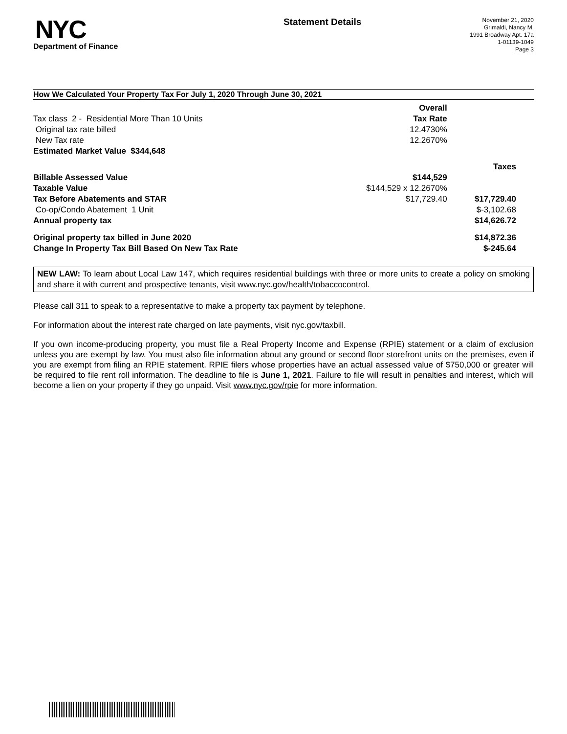NYC
Department of Finance
Statement Details
November 21, 2020
Grimaldi, Nancy M.
1991 Broadway Apt. 17a
1-01139-1049
Page 3
How We Calculated Your Property Tax For July 1, 2020 Through June 30, 2021
| | Overall | |
| Tax class 2 - Residential More Than 10 Units | Tax Rate | |
| Original tax rate billed | 12.4730% | |
| New Tax rate | 12.2670% | |
| Estimated Market Value $344,648 | | |
| | | Taxes |
| Billable Assessed Value | $144,529 | |
| Taxable Value | $144,529 x 12.2670% | |
| Tax Before Abatements and STAR | $17,729.40 | $17,729.40 |
| Co-op/Condo Abatement 1 Unit | | $-3,102.68 |
| Annual property tax | | $14,626.72 |
| Original property tax billed in June 2020 | | $14,872.36 |
| Change In Property Tax Bill Based On New Tax Rate | | $-245.64 |
NEW LAW: To learn about Local Law 147, which requires residential buildings with three or more units to create a policy on smoking and share it with current and prospective tenants, visit www.nyc.gov/health/tobaccocontrol.
Please call 311 to speak to a representative to make a property tax payment by telephone.
For information about the interest rate charged on late payments, visit nyc.gov/taxbill.
If you own income-producing property, you must file a Real Property Income and Expense (RPIE) statement or a claim of exclusion unless you are exempt by law. You must also file information about any ground or second floor storefront units on the premises, even if you are exempt from filing an RPIE statement. RPIE filers whose properties have an actual assessed value of $750,000 or greater will be required to file rent roll information. The deadline to file is June 1, 2021. Failure to file will result in penalties and interest, which will become a lien on your property if they go unpaid. Visit www.nyc.gov/rpie for more information.